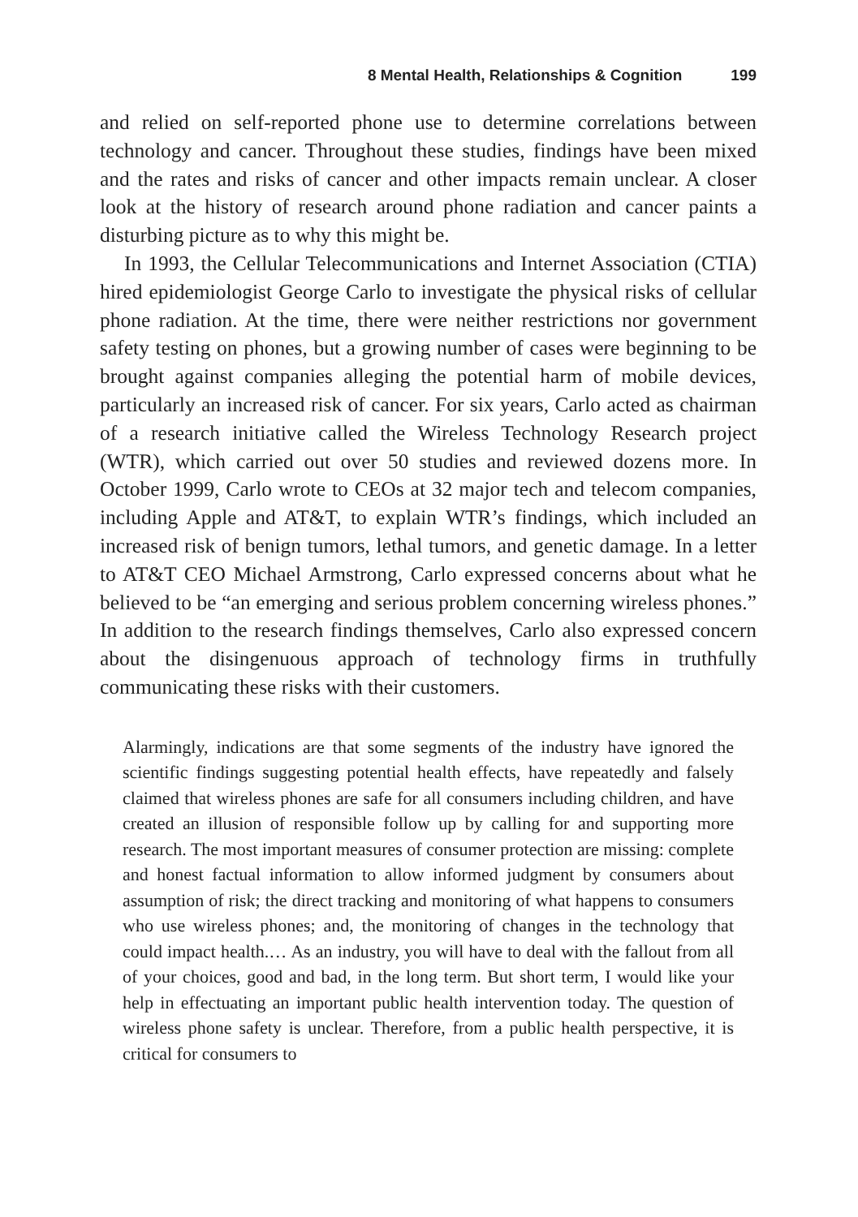8 Mental Health, Relationships & Cognition 199
and relied on self-reported phone use to determine correlations between technology and cancer. Throughout these studies, findings have been mixed and the rates and risks of cancer and other impacts remain unclear. A closer look at the history of research around phone radiation and cancer paints a disturbing picture as to why this might be.
In 1993, the Cellular Telecommunications and Internet Association (CTIA) hired epidemiologist George Carlo to investigate the physical risks of cellular phone radiation. At the time, there were neither restrictions nor government safety testing on phones, but a growing number of cases were beginning to be brought against companies alleging the potential harm of mobile devices, particularly an increased risk of cancer. For six years, Carlo acted as chairman of a research initiative called the Wireless Technology Research project (WTR), which carried out over 50 studies and reviewed dozens more. In October 1999, Carlo wrote to CEOs at 32 major tech and telecom companies, including Apple and AT&T, to explain WTR’s findings, which included an increased risk of benign tumors, lethal tumors, and genetic damage. In a letter to AT&T CEO Michael Armstrong, Carlo expressed concerns about what he believed to be “an emerging and serious problem concerning wireless phones.” In addition to the research findings themselves, Carlo also expressed concern about the disingenuous approach of technology firms in truthfully communicating these risks with their customers.
Alarmingly, indications are that some segments of the industry have ignored the scientific findings suggesting potential health effects, have repeatedly and falsely claimed that wireless phones are safe for all consumers including children, and have created an illusion of responsible follow up by calling for and supporting more research. The most important measures of consumer protection are missing: complete and honest factual information to allow informed judgment by consumers about assumption of risk; the direct tracking and monitoring of what happens to consumers who use wireless phones; and, the monitoring of changes in the technology that could impact health.… As an industry, you will have to deal with the fallout from all of your choices, good and bad, in the long term. But short term, I would like your help in effectuating an important public health intervention today. The question of wireless phone safety is unclear. Therefore, from a public health perspective, it is critical for consumers to